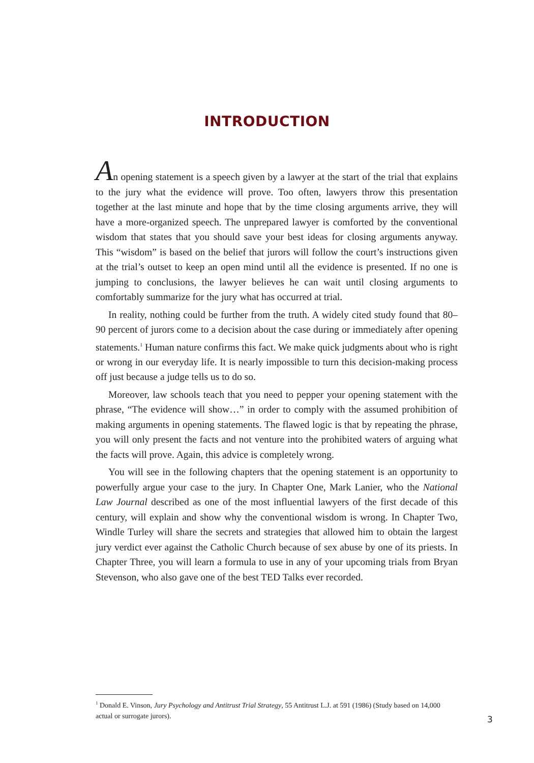INTRODUCTION
An opening statement is a speech given by a lawyer at the start of the trial that explains to the jury what the evidence will prove. Too often, lawyers throw this presentation together at the last minute and hope that by the time closing arguments arrive, they will have a more-organized speech. The unprepared lawyer is comforted by the conventional wisdom that states that you should save your best ideas for closing arguments anyway. This “wisdom” is based on the belief that jurors will follow the court’s instructions given at the trial’s outset to keep an open mind until all the evidence is presented. If no one is jumping to conclusions, the lawyer believes he can wait until closing arguments to comfortably summarize for the jury what has occurred at trial.
In reality, nothing could be further from the truth. A widely cited study found that 80–90 percent of jurors come to a decision about the case during or immediately after opening statements.<sup>1</sup> Human nature confirms this fact. We make quick judgments about who is right or wrong in our everyday life. It is nearly impossible to turn this decision-making process off just because a judge tells us to do so.
Moreover, law schools teach that you need to pepper your opening statement with the phrase, “The evidence will show…” in order to comply with the assumed prohibition of making arguments in opening statements. The flawed logic is that by repeating the phrase, you will only present the facts and not venture into the prohibited waters of arguing what the facts will prove. Again, this advice is completely wrong.
You will see in the following chapters that the opening statement is an opportunity to powerfully argue your case to the jury. In Chapter One, Mark Lanier, who the National Law Journal described as one of the most influential lawyers of the first decade of this century, will explain and show why the conventional wisdom is wrong. In Chapter Two, Windle Turley will share the secrets and strategies that allowed him to obtain the largest jury verdict ever against the Catholic Church because of sex abuse by one of its priests. In Chapter Three, you will learn a formula to use in any of your upcoming trials from Bryan Stevenson, who also gave one of the best TED Talks ever recorded.
<sup>1</sup> Donald E. Vinson, Jury Psychology and Antitrust Trial Strategy, 55 Antitrust L.J. at 591 (1986) (Study based on 14,000 actual or surrogate jurors).
3